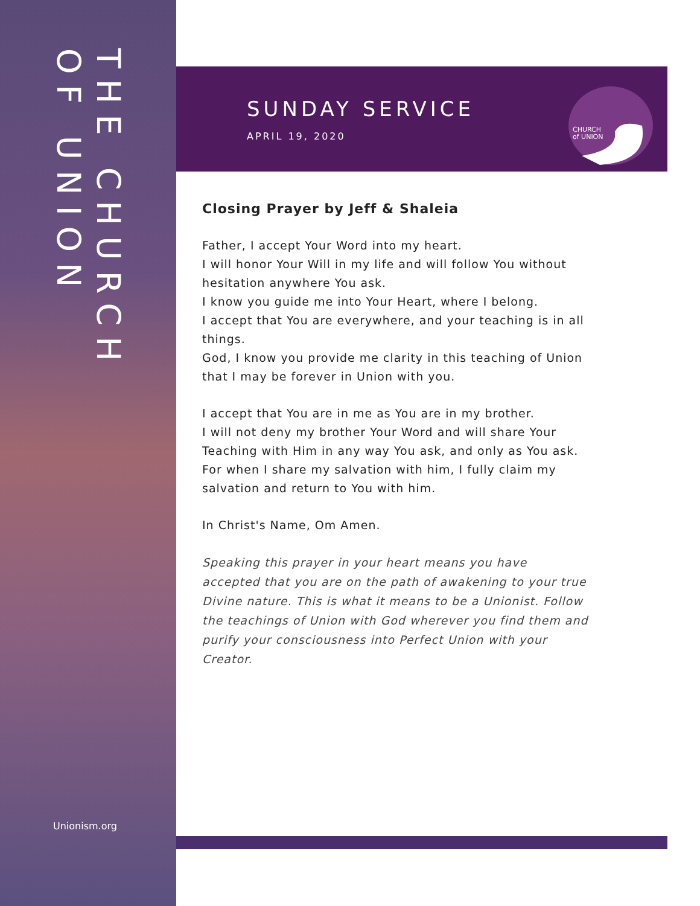THE CHURCH
OF UNION
Unionism.org
SUNDAY SERVICE
APRIL 19, 2020
CHURCH
of UNION
Closing Prayer by Jeff & Shaleia
Father, I accept Your Word into my heart.
I will honor Your Will in my life and will follow You without hesitation anywhere You ask.
I know you guide me into Your Heart, where I belong.
I accept that You are everywhere, and your teaching is in all things.
God, I know you provide me clarity in this teaching of Union that I may be forever in Union with you.
I accept that You are in me as You are in my brother.
I will not deny my brother Your Word and will share Your Teaching with Him in any way You ask, and only as You ask.
For when I share my salvation with him, I fully claim my salvation and return to You with him.
In Christ's Name, Om Amen.
Speaking this prayer in your heart means you have accepted that you are on the path of awakening to your true Divine nature. This is what it means to be a Unionist. Follow the teachings of Union with God wherever you find them and purify your consciousness into Perfect Union with your Creator.